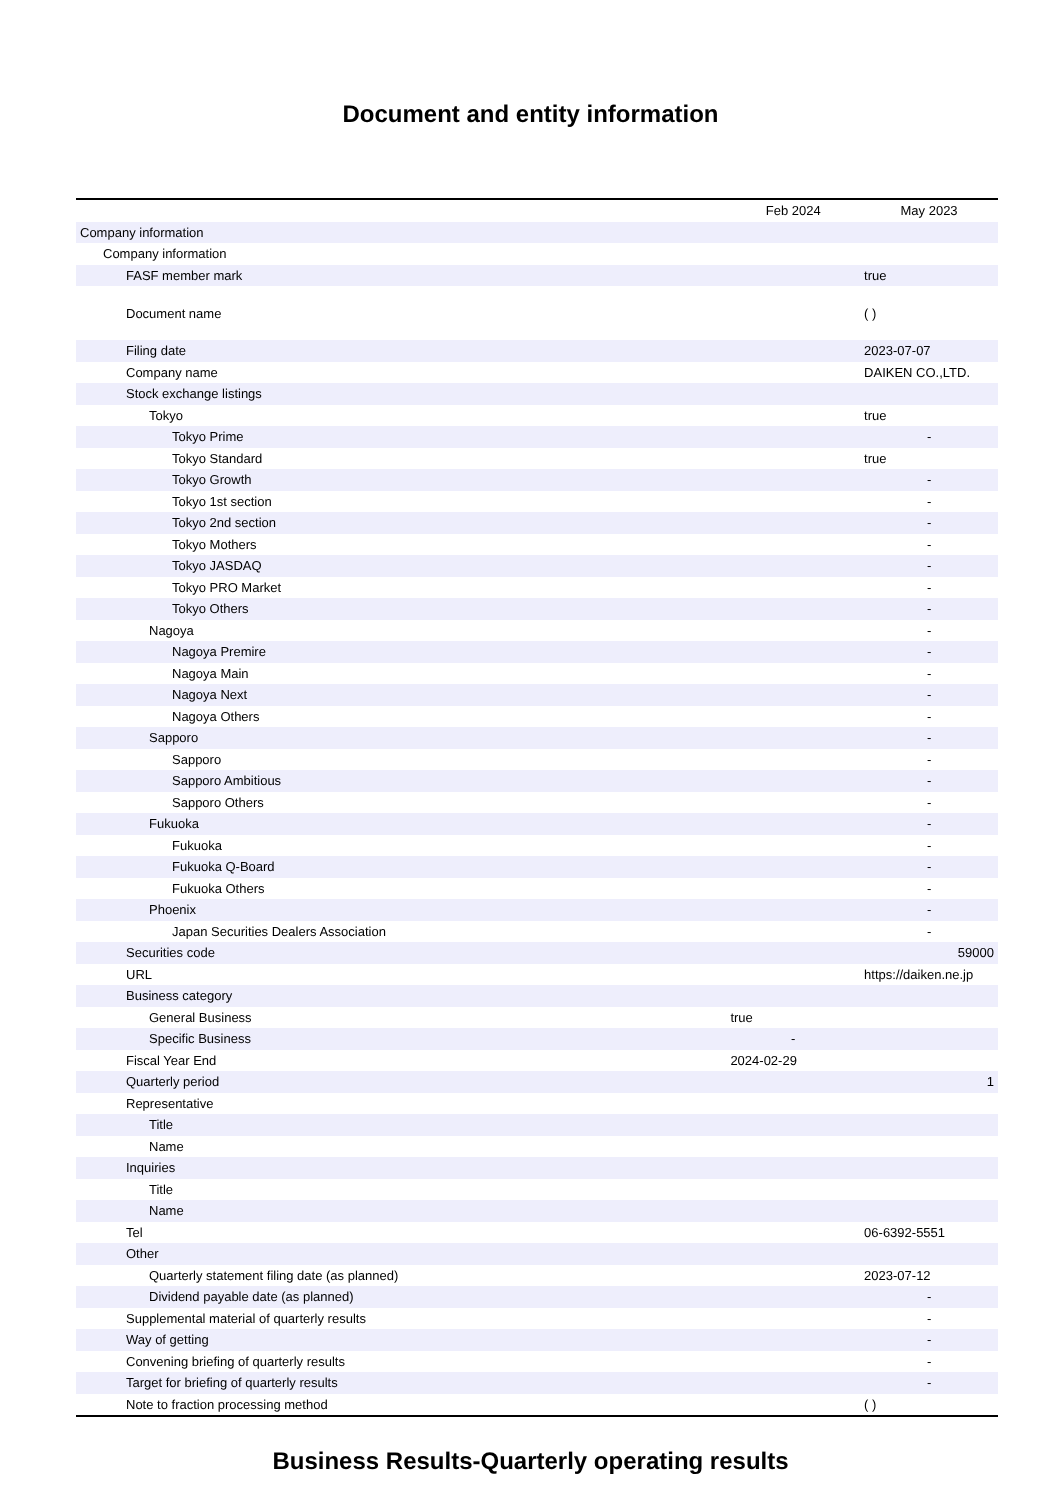Document and entity information
| | Feb 2024 | May 2023 |
| --- | --- | --- |
| Company information | | |
| Company information | | |
| FASF member mark | | true |
| Document name | | ( ) |
| Filing date | | 2023-07-07 |
| Company name | | DAIKEN CO.,LTD. |
| Stock exchange listings | | |
| Tokyo | | true |
| Tokyo Prime | | - |
| Tokyo Standard | | true |
| Tokyo Growth | | - |
| Tokyo 1st section | | - |
| Tokyo 2nd section | | - |
| Tokyo Mothers | | - |
| Tokyo JASDAQ | | - |
| Tokyo PRO Market | | - |
| Tokyo Others | | - |
| Nagoya | | - |
| Nagoya Premire | | - |
| Nagoya Main | | - |
| Nagoya Next | | - |
| Nagoya Others | | - |
| Sapporo | | - |
| Sapporo | | - |
| Sapporo Ambitious | | - |
| Sapporo Others | | - |
| Fukuoka | | - |
| Fukuoka | | - |
| Fukuoka Q-Board | | - |
| Fukuoka Others | | - |
| Phoenix | | - |
| Japan Securities Dealers Association | | - |
| Securities code | | 59000 |
| URL | | https://daiken.ne.jp |
| Business category | | |
| General Business | true | |
| Specific Business | - | |
| Fiscal Year End | 2024-02-29 | |
| Quarterly period | | 1 |
| Representative | | |
| Title | | |
| Name | | |
| Inquiries | | |
| Title | | |
| Name | | |
| Tel | | 06-6392-5551 |
| Other | | |
| Quarterly statement filing date (as planned) | | 2023-07-12 |
| Dividend payable date (as planned) | | - |
| Supplemental material of quarterly results | | - |
| Way of getting | | - |
| Convening briefing of quarterly results | | - |
| Target for briefing of quarterly results | | - |
| Note to fraction processing method | | ( ) |
Business Results-Quarterly operating results